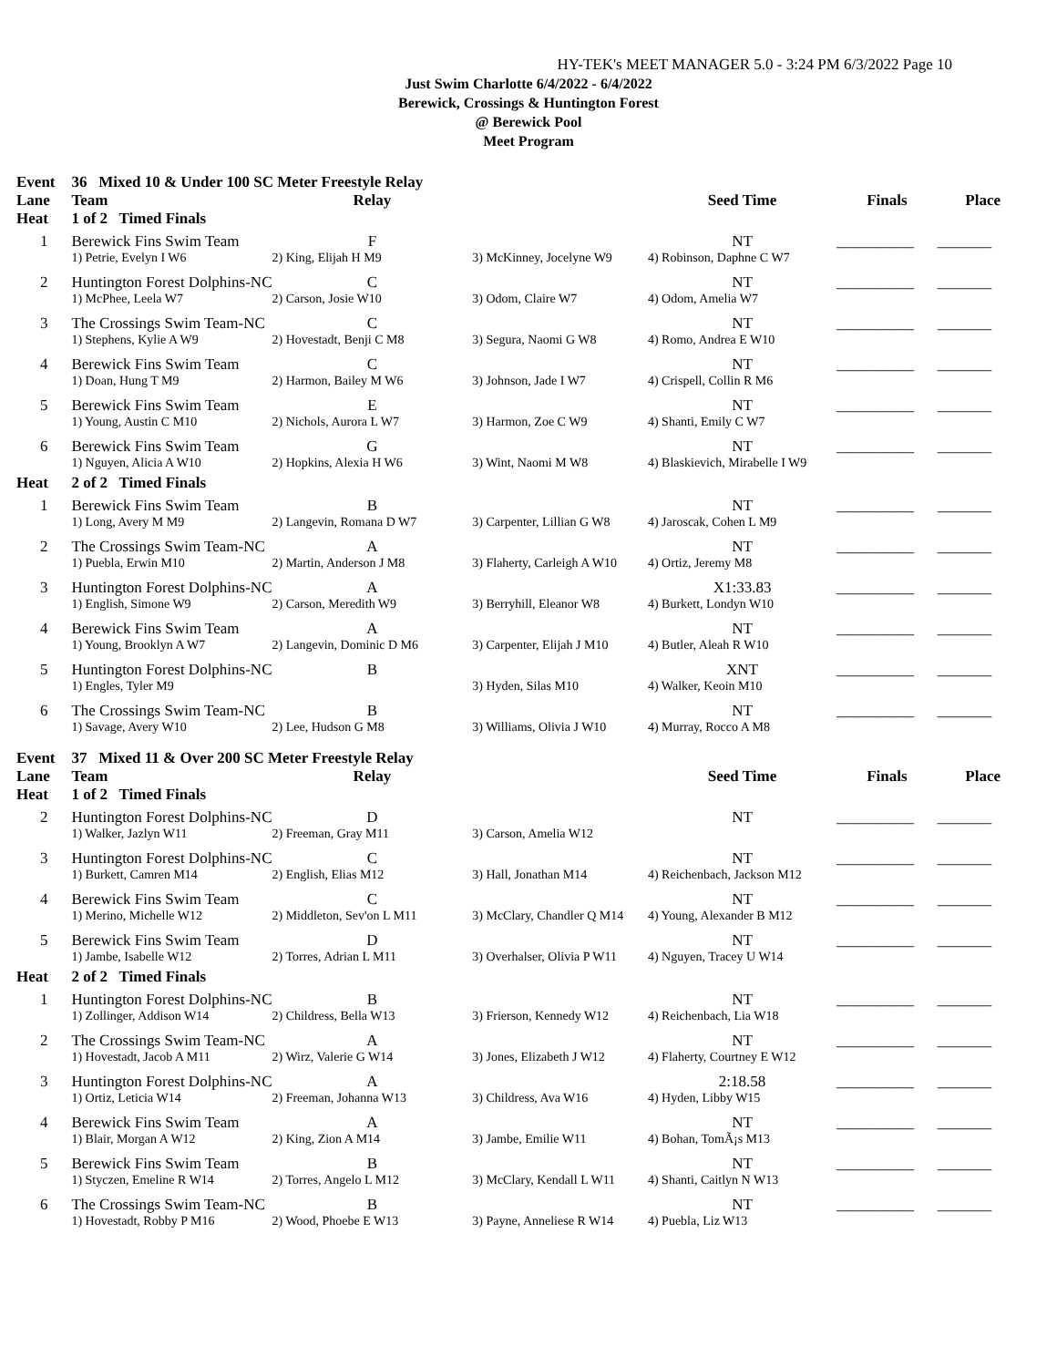HY-TEK's MEET MANAGER 5.0 - 3:24 PM 6/3/2022 Page 10
Just Swim Charlotte 6/4/2022 - 6/4/2022
Berewick, Crossings & Huntington Forest
@ Berewick Pool
Meet Program
| Event | 36 Mixed 10 & Under 100 SC Meter Freestyle Relay | | | | | |
| --- | --- | --- | --- | --- | --- | --- |
| Lane | Team | Relay | | Seed Time | Finals | Place |
| Heat | 1 of 2 Timed Finals | | | | | |
| 1 | Berewick Fins Swim Team | F | | NT | __________ | _______ |
| | 1) Petrie, Evelyn I W6 | 2) King, Elijah H M9 | 3) McKinney, Jocelyne W9 | 4) Robinson, Daphne C W7 | | |
| 2 | Huntington Forest Dolphins-NC | C | | NT | __________ | _______ |
| | 1) McPhee, Leela W7 | 2) Carson, Josie W10 | 3) Odom, Claire W7 | 4) Odom, Amelia W7 | | |
| 3 | The Crossings Swim Team-NC | C | | NT | __________ | _______ |
| | 1) Stephens, Kylie A W9 | 2) Hovestadt, Benji C M8 | 3) Segura, Naomi G W8 | 4) Romo, Andrea E W10 | | |
| 4 | Berewick Fins Swim Team | C | | NT | __________ | _______ |
| | 1) Doan, Hung T M9 | 2) Harmon, Bailey M W6 | 3) Johnson, Jade I W7 | 4) Crispell, Collin R M6 | | |
| 5 | Berewick Fins Swim Team | E | | NT | __________ | _______ |
| | 1) Young, Austin C M10 | 2) Nichols, Aurora L W7 | 3) Harmon, Zoe C W9 | 4) Shanti, Emily C W7 | | |
| 6 | Berewick Fins Swim Team | G | | NT | __________ | _______ |
| | 1) Nguyen, Alicia A W10 | 2) Hopkins, Alexia H W6 | 3) Wint, Naomi M W8 | 4) Blaskievich, Mirabelle I W9 | | |
| Heat | 2 of 2 Timed Finals | | | | | |
| 1 | Berewick Fins Swim Team | B | | NT | __________ | _______ |
| | 1) Long, Avery M M9 | 2) Langevin, Romana D W7 | 3) Carpenter, Lillian G W8 | 4) Jaroscak, Cohen L M9 | | |
| 2 | The Crossings Swim Team-NC | A | | NT | __________ | _______ |
| | 1) Puebla, Erwin M10 | 2) Martin, Anderson J M8 | 3) Flaherty, Carleigh A W10 | 4) Ortiz, Jeremy M8 | | |
| 3 | Huntington Forest Dolphins-NC | A | | X1:33.83 | __________ | _______ |
| | 1) English, Simone W9 | 2) Carson, Meredith W9 | 3) Berryhill, Eleanor W8 | 4) Burkett, Londyn W10 | | |
| 4 | Berewick Fins Swim Team | A | | NT | __________ | _______ |
| | 1) Young, Brooklyn A W7 | 2) Langevin, Dominic D M6 | 3) Carpenter, Elijah J M10 | 4) Butler, Aleah R W10 | | |
| 5 | Huntington Forest Dolphins-NC | B | | XNT | __________ | _______ |
| | 1) Engles, Tyler M9 | | 3) Hyden, Silas M10 | 4) Walker, Keoin M10 | | |
| 6 | The Crossings Swim Team-NC | B | | NT | __________ | _______ |
| | 1) Savage, Avery W10 | 2) Lee, Hudson G M8 | 3) Williams, Olivia J W10 | 4) Murray, Rocco A M8 | | |
| Event | 37 Mixed 11 & Over 200 SC Meter Freestyle Relay | | | | | |
| Lane | Team | Relay | | Seed Time | Finals | Place |
| Heat | 1 of 2 Timed Finals | | | | | |
| 2 | Huntington Forest Dolphins-NC | D | | NT | __________ | _______ |
| | 1) Walker, Jazlyn W11 | 2) Freeman, Gray M11 | 3) Carson, Amelia W12 | | | |
| 3 | Huntington Forest Dolphins-NC | C | | NT | __________ | _______ |
| | 1) Burkett, Camren M14 | 2) English, Elias M12 | 3) Hall, Jonathan M14 | 4) Reichenbach, Jackson M12 | | |
| 4 | Berewick Fins Swim Team | C | | NT | __________ | _______ |
| | 1) Merino, Michelle W12 | 2) Middleton, Sev'on L M11 | 3) McClary, Chandler Q M14 | 4) Young, Alexander B M12 | | |
| 5 | Berewick Fins Swim Team | D | | NT | __________ | _______ |
| | 1) Jambe, Isabelle W12 | 2) Torres, Adrian L M11 | 3) Overhalser, Olivia P W11 | 4) Nguyen, Tracey U W14 | | |
| Heat | 2 of 2 Timed Finals | | | | | |
| 1 | Huntington Forest Dolphins-NC | B | | NT | __________ | _______ |
| | 1) Zollinger, Addison W14 | 2) Childress, Bella W13 | 3) Frierson, Kennedy W12 | 4) Reichenbach, Lia W18 | | |
| 2 | The Crossings Swim Team-NC | A | | NT | __________ | _______ |
| | 1) Hovestadt, Jacob A M11 | 2) Wirz, Valerie G W14 | 3) Jones, Elizabeth J W12 | 4) Flaherty, Courtney E W12 | | |
| 3 | Huntington Forest Dolphins-NC | A | | 2:18.58 | __________ | _______ |
| | 1) Ortiz, Leticia W14 | 2) Freeman, Johanna W13 | 3) Childress, Ava W16 | 4) Hyden, Libby W15 | | |
| 4 | Berewick Fins Swim Team | A | | NT | __________ | _______ |
| | 1) Blair, Morgan A W12 | 2) King, Zion A M14 | 3) Jambe, Emilie W11 | 4) Bohan, TomÃ¡s M13 | | |
| 5 | Berewick Fins Swim Team | B | | NT | __________ | _______ |
| | 1) Styczen, Emeline R W14 | 2) Torres, Angelo L M12 | 3) McClary, Kendall L W11 | 4) Shanti, Caitlyn N W13 | | |
| 6 | The Crossings Swim Team-NC | B | | NT | __________ | _______ |
| | 1) Hovestadt, Robby P M16 | 2) Wood, Phoebe E W13 | 3) Payne, Anneliese R W14 | 4) Puebla, Liz W13 | | |